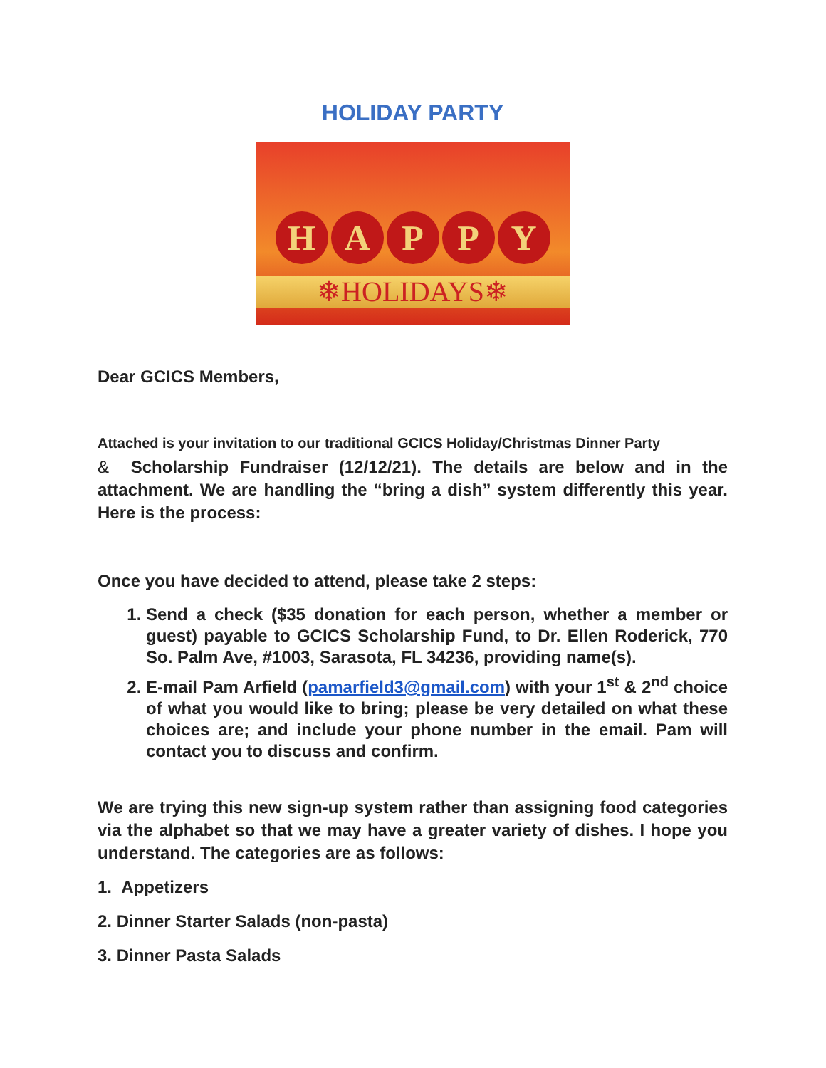HOLIDAY PARTY
HAPPY
❄HOLIDAYS❄
Dear GCICS Members,
Attached is your invitation to our traditional GCICS Holiday/Christmas Dinner Party
& Scholarship Fundraiser (12/12/21). The details are below and in the attachment. We are handling the “bring a dish” system differently this year. Here is the process:
Once you have decided to attend, please take 2 steps:
1. Send a check ($35 donation for each person, whether a member or guest) payable to GCICS Scholarship Fund, to Dr. Ellen Roderick, 770 So. Palm Ave, #1003, Sarasota, FL 34236, providing name(s).
2. E-mail Pam Arfield (pamarfield3@gmail.com) with your 1<sup>st</sup> & 2<sup>nd</sup> choice of what you would like to bring; please be very detailed on what these choices are; and include your phone number in the email. Pam will contact you to discuss and confirm.
We are trying this new sign-up system rather than assigning food categories via the alphabet so that we may have a greater variety of dishes. I hope you understand. The categories are as follows:
1. Appetizers
2. Dinner Starter Salads (non-pasta)
3. Dinner Pasta Salads